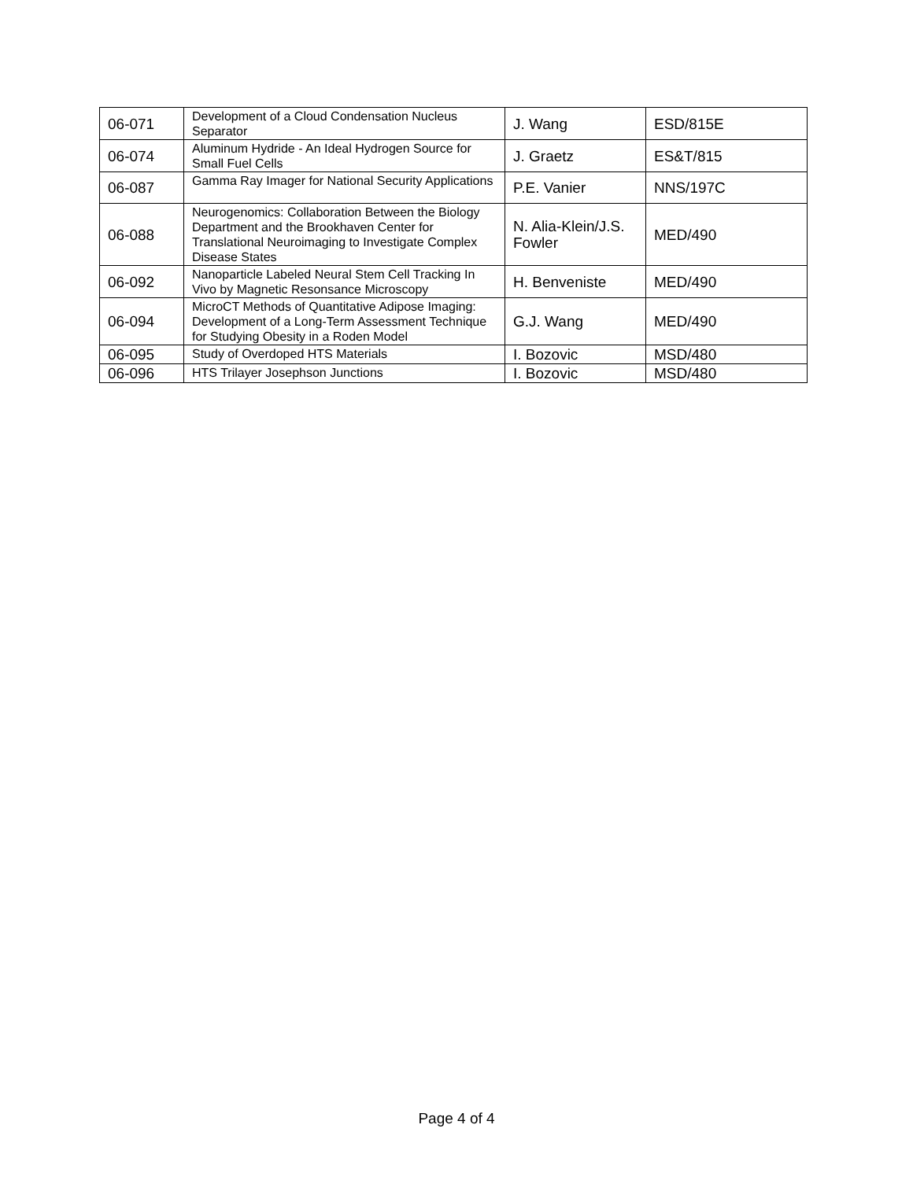| 06-071 | Development of a Cloud Condensation Nucleus Separator | J. Wang | ESD/815E |
| 06-074 | Aluminum Hydride - An Ideal Hydrogen Source for Small Fuel Cells | J. Graetz | ES&T/815 |
| 06-087 | Gamma Ray Imager for National Security Applications | P.E. Vanier | NNS/197C |
| 06-088 | Neurogenomics: Collaboration Between the Biology Department and the Brookhaven Center for Translational Neuroimaging to Investigate Complex Disease States | N. Alia-Klein/J.S. Fowler | MED/490 |
| 06-092 | Nanoparticle Labeled Neural Stem Cell Tracking In Vivo by Magnetic Resonsance Microscopy | H. Benveniste | MED/490 |
| 06-094 | MicroCT Methods of Quantitative Adipose Imaging: Development of a Long-Term Assessment Technique for Studying Obesity in a Roden Model | G.J. Wang | MED/490 |
| 06-095 | Study of Overdoped HTS Materials | I. Bozovic | MSD/480 |
| 06-096 | HTS Trilayer Josephson Junctions | I. Bozovic | MSD/480 |
Page 4 of 4